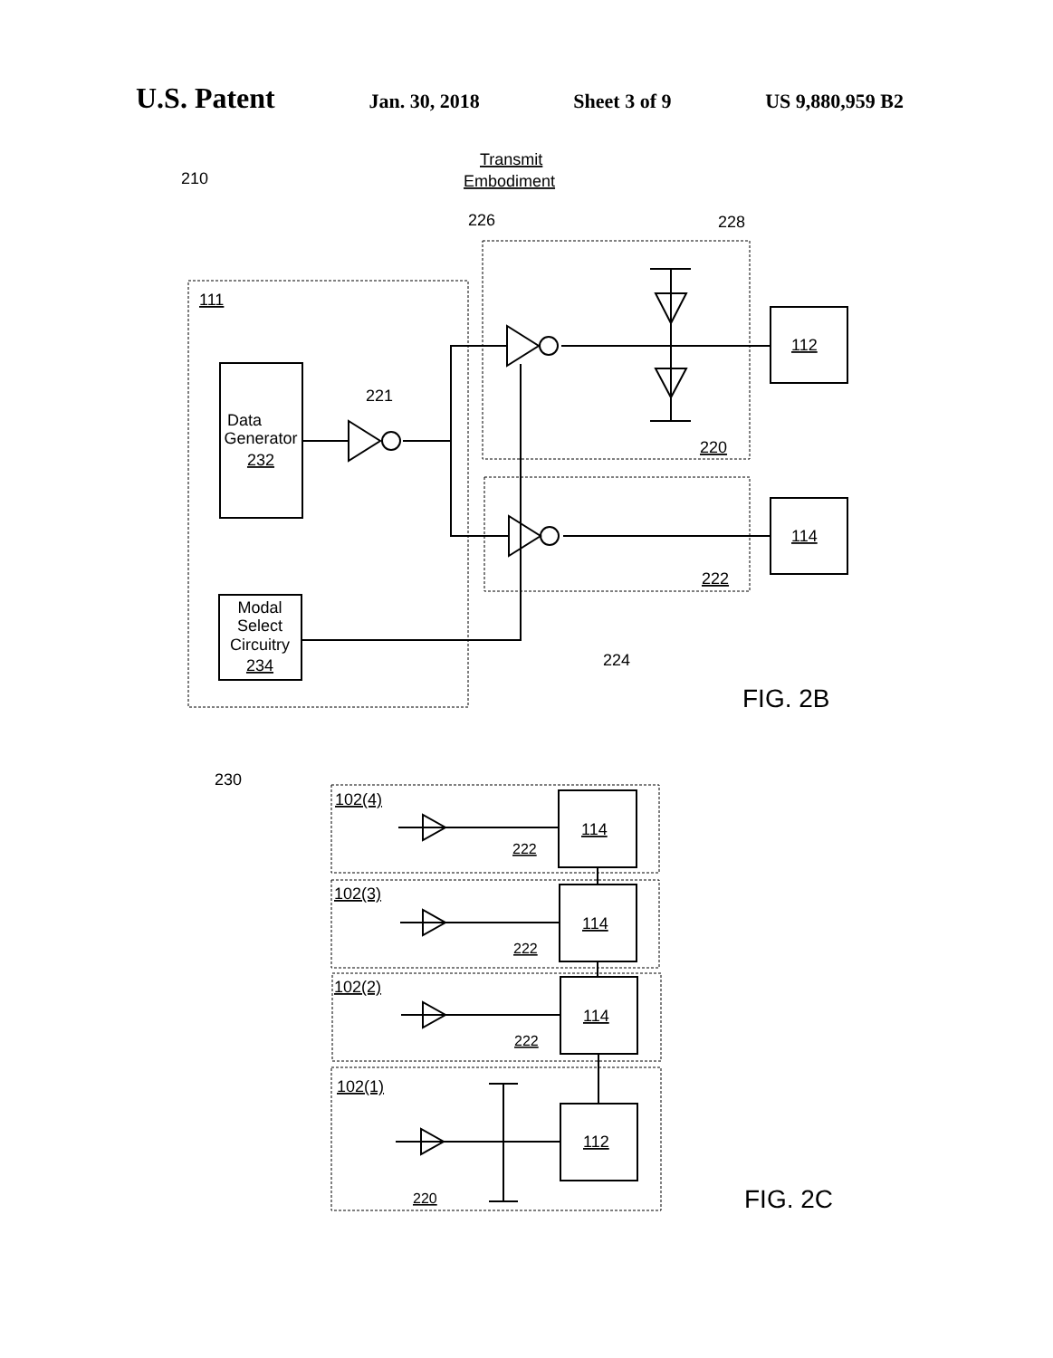U.S. Patent Jan. 30, 2018 Sheet 3 of 9 US 9,880,959 B2
Transmit
Embodiment
210
226
228
111
Data
Generator
232
221
112
220
114
222
Modal
Select
Circuitry
234
224
FIG. 2B
230
102(4)
114
222
102(3)
114
222
102(2)
114
222
102(1)
112
220
FIG. 2C